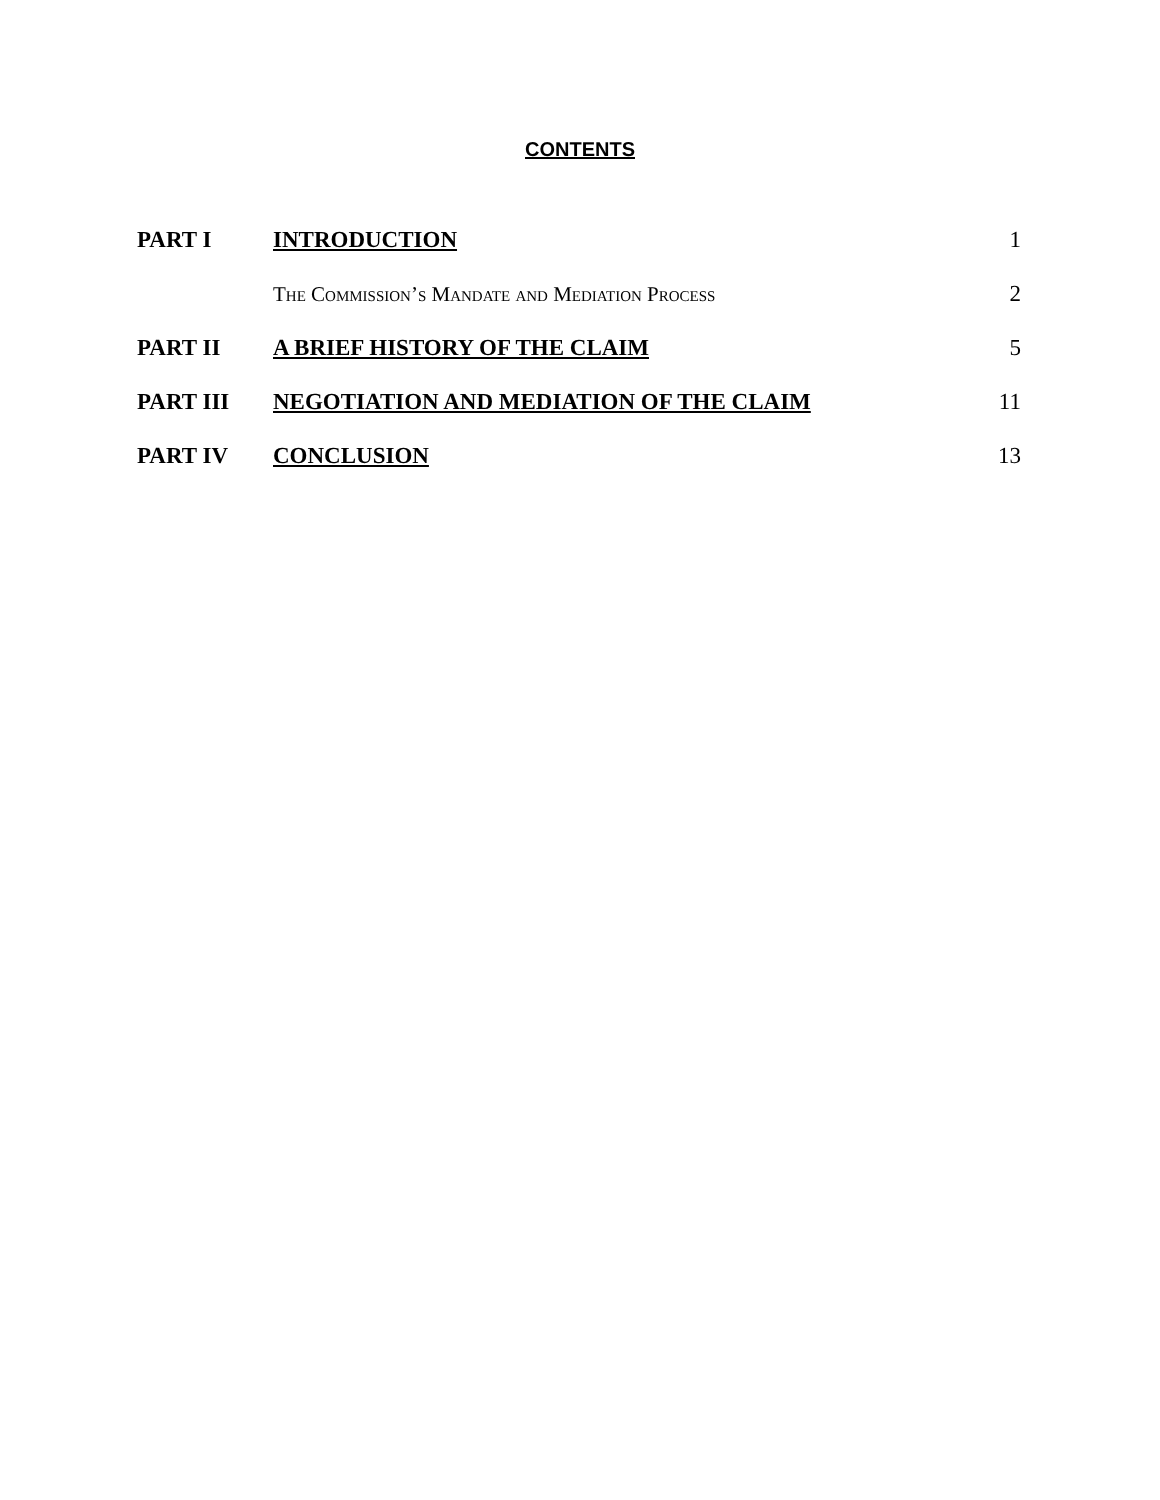CONTENTS
| PART I | INTRODUCTION | 1 |
| | The Commission’s Mandate and Mediation Process | 2 |
| PART II | A BRIEF HISTORY OF THE CLAIM | 5 |
| PART III | NEGOTIATION AND MEDIATION OF THE CLAIM | 11 |
| PART IV | CONCLUSION | 13 |